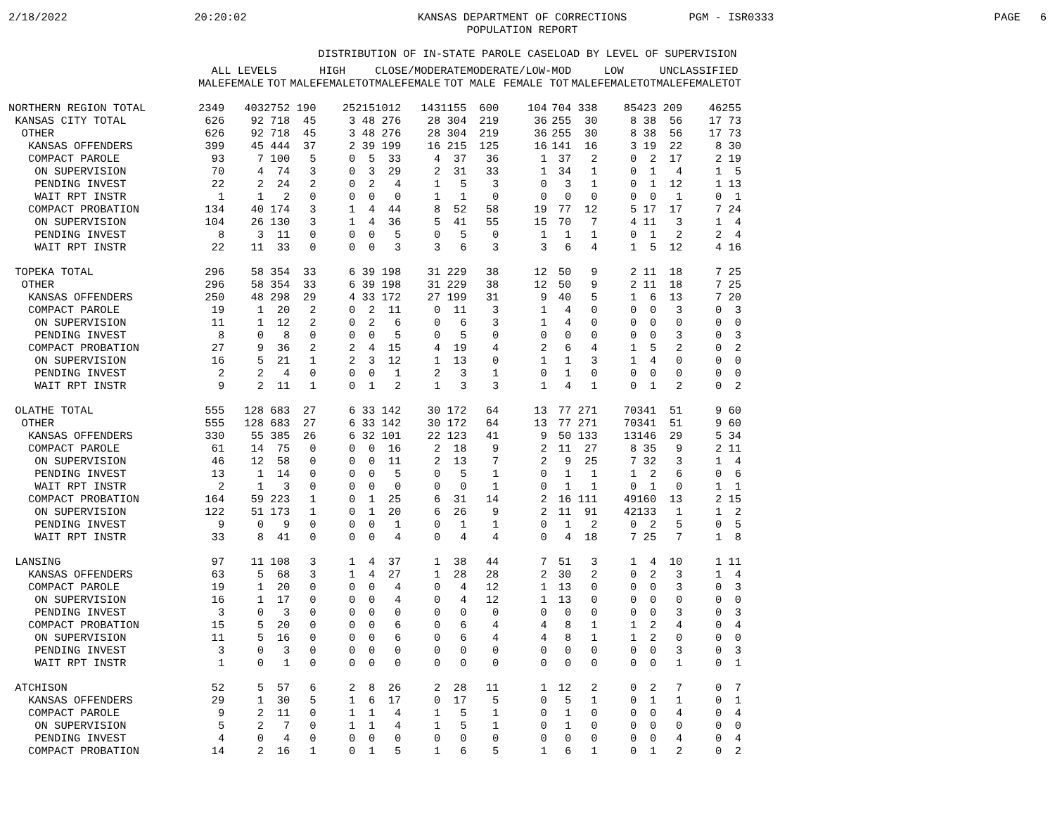2/18/2022
20:20:02
KANSAS DEPARTMENT OF CORRECTIONS
POPULATION REPORT
PGM - ISR0333
PAGE 6
DISTRIBUTION OF IN-STATE PAROLE CASELOAD BY LEVEL OF SUPERVISION
| | ALL LEVELS | | | HIGH | | | CLOSE/MODERATE | | | MODERATE/LOW-MOD | | | LOW | | | UNCLASSIFIED | | |
| --- | --- | --- | --- | --- | --- | --- | --- | --- | --- | --- | --- | --- | --- | --- | --- | --- | --- | --- |
| | MALE | FEMALE | TOT | MALE | FEMALE | TOT | MALE | FEMALE | TOT | MALE | FEMALE | TOT | MALE | FEMALE | TOT | MALE | FEMALE | TOT |
| NORTHERN REGION TOTAL | 2349 | 403 | 2752 | 190 | 25 | 215 | 1012 | 143 | 1155 | 600 | 104 | 704 | 338 | 85 | 423 | 209 | 46 | 255 |
| KANSAS CITY TOTAL | 626 | 92 | 718 | 45 | 3 | 48 | 276 | 28 | 304 | 219 | 36 | 255 | 30 | 8 | 38 | 56 | 17 | 73 |
| OTHER | 626 | 92 | 718 | 45 | 3 | 48 | 276 | 28 | 304 | 219 | 36 | 255 | 30 | 8 | 38 | 56 | 17 | 73 |
| KANSAS OFFENDERS | 399 | 45 | 444 | 37 | 2 | 39 | 199 | 16 | 215 | 125 | 16 | 141 | 16 | 3 | 19 | 22 | 8 | 30 |
| COMPACT PAROLE | 93 | 7 | 100 | 5 | 0 | 5 | 33 | 4 | 37 | 36 | 1 | 37 | 2 | 0 | 2 | 17 | 2 | 19 |
| ON SUPERVISION | 70 | 4 | 74 | 3 | 0 | 3 | 29 | 2 | 31 | 33 | 1 | 34 | 1 | 0 | 1 | 4 | 1 | 5 |
| PENDING INVEST | 22 | 2 | 24 | 2 | 0 | 2 | 4 | 1 | 5 | 3 | 0 | 3 | 1 | 0 | 1 | 12 | 1 | 13 |
| WAIT RPT INSTR | 1 | 1 | 2 | 0 | 0 | 0 | 0 | 1 | 1 | 0 | 0 | 0 | 0 | 0 | 0 | 1 | 0 | 1 |
| COMPACT PROBATION | 134 | 40 | 174 | 3 | 1 | 4 | 44 | 8 | 52 | 58 | 19 | 77 | 12 | 5 | 17 | 17 | 7 | 24 |
| ON SUPERVISION | 104 | 26 | 130 | 3 | 1 | 4 | 36 | 5 | 41 | 55 | 15 | 70 | 7 | 4 | 11 | 3 | 1 | 4 |
| PENDING INVEST | 8 | 3 | 11 | 0 | 0 | 0 | 5 | 0 | 5 | 0 | 1 | 1 | 1 | 0 | 1 | 2 | 2 | 4 |
| WAIT RPT INSTR | 22 | 11 | 33 | 0 | 0 | 0 | 3 | 3 | 6 | 3 | 3 | 6 | 4 | 1 | 5 | 12 | 4 | 16 |
| TOPEKA TOTAL | 296 | 58 | 354 | 33 | 6 | 39 | 198 | 31 | 229 | 38 | 12 | 50 | 9 | 2 | 11 | 18 | 7 | 25 |
| OTHER | 296 | 58 | 354 | 33 | 6 | 39 | 198 | 31 | 229 | 38 | 12 | 50 | 9 | 2 | 11 | 18 | 7 | 25 |
| KANSAS OFFENDERS | 250 | 48 | 298 | 29 | 4 | 33 | 172 | 27 | 199 | 31 | 9 | 40 | 5 | 1 | 6 | 13 | 7 | 20 |
| COMPACT PAROLE | 19 | 1 | 20 | 2 | 0 | 2 | 11 | 0 | 11 | 3 | 1 | 4 | 0 | 0 | 0 | 3 | 0 | 3 |
| ON SUPERVISION | 11 | 1 | 12 | 2 | 0 | 2 | 6 | 0 | 6 | 3 | 1 | 4 | 0 | 0 | 0 | 0 | 0 | 0 |
| PENDING INVEST | 8 | 0 | 8 | 0 | 0 | 0 | 5 | 0 | 5 | 0 | 0 | 0 | 0 | 0 | 0 | 3 | 0 | 3 |
| COMPACT PROBATION | 27 | 9 | 36 | 2 | 2 | 4 | 15 | 4 | 19 | 4 | 2 | 6 | 4 | 1 | 5 | 2 | 0 | 2 |
| ON SUPERVISION | 16 | 5 | 21 | 1 | 2 | 3 | 12 | 1 | 13 | 0 | 1 | 1 | 3 | 1 | 4 | 0 | 0 | 0 |
| PENDING INVEST | 2 | 2 | 4 | 0 | 0 | 0 | 1 | 2 | 3 | 1 | 0 | 1 | 0 | 0 | 0 | 0 | 0 | 0 |
| WAIT RPT INSTR | 9 | 2 | 11 | 1 | 0 | 1 | 2 | 1 | 3 | 3 | 1 | 4 | 1 | 0 | 1 | 2 | 0 | 2 |
| OLATHE TOTAL | 555 | 128 | 683 | 27 | 6 | 33 | 142 | 30 | 172 | 64 | 13 | 77 | 271 | 70 | 341 | 51 | 9 | 60 |
| OTHER | 555 | 128 | 683 | 27 | 6 | 33 | 142 | 30 | 172 | 64 | 13 | 77 | 271 | 70 | 341 | 51 | 9 | 60 |
| KANSAS OFFENDERS | 330 | 55 | 385 | 26 | 6 | 32 | 101 | 22 | 123 | 41 | 9 | 50 | 133 | 13 | 146 | 29 | 5 | 34 |
| COMPACT PAROLE | 61 | 14 | 75 | 0 | 0 | 0 | 16 | 2 | 18 | 9 | 2 | 11 | 27 | 8 | 35 | 9 | 2 | 11 |
| ON SUPERVISION | 46 | 12 | 58 | 0 | 0 | 0 | 11 | 2 | 13 | 7 | 2 | 9 | 25 | 7 | 32 | 3 | 1 | 4 |
| PENDING INVEST | 13 | 1 | 14 | 0 | 0 | 0 | 5 | 0 | 5 | 1 | 0 | 1 | 1 | 1 | 2 | 6 | 0 | 6 |
| WAIT RPT INSTR | 2 | 1 | 3 | 0 | 0 | 0 | 0 | 0 | 0 | 1 | 0 | 1 | 1 | 0 | 1 | 0 | 1 | 1 |
| COMPACT PROBATION | 164 | 59 | 223 | 1 | 0 | 1 | 25 | 6 | 31 | 14 | 2 | 16 | 111 | 49 | 160 | 13 | 2 | 15 |
| ON SUPERVISION | 122 | 51 | 173 | 1 | 0 | 1 | 20 | 6 | 26 | 9 | 2 | 11 | 91 | 42 | 133 | 1 | 1 | 2 |
| PENDING INVEST | 9 | 0 | 9 | 0 | 0 | 0 | 1 | 0 | 1 | 1 | 0 | 1 | 2 | 0 | 2 | 5 | 0 | 5 |
| WAIT RPT INSTR | 33 | 8 | 41 | 0 | 0 | 0 | 4 | 0 | 4 | 4 | 0 | 4 | 18 | 7 | 25 | 7 | 1 | 8 |
| LANSING | 97 | 11 | 108 | 3 | 1 | 4 | 37 | 1 | 38 | 44 | 7 | 51 | 3 | 1 | 4 | 10 | 1 | 11 |
| KANSAS OFFENDERS | 63 | 5 | 68 | 3 | 1 | 4 | 27 | 1 | 28 | 28 | 2 | 30 | 2 | 0 | 2 | 3 | 1 | 4 |
| COMPACT PAROLE | 19 | 1 | 20 | 0 | 0 | 0 | 4 | 0 | 4 | 12 | 1 | 13 | 0 | 0 | 0 | 3 | 0 | 3 |
| ON SUPERVISION | 16 | 1 | 17 | 0 | 0 | 0 | 4 | 0 | 4 | 12 | 1 | 13 | 0 | 0 | 0 | 0 | 0 | 0 |
| PENDING INVEST | 3 | 0 | 3 | 0 | 0 | 0 | 0 | 0 | 0 | 0 | 0 | 0 | 0 | 0 | 0 | 3 | 0 | 3 |
| COMPACT PROBATION | 15 | 5 | 20 | 0 | 0 | 0 | 6 | 0 | 6 | 4 | 4 | 8 | 1 | 1 | 2 | 4 | 0 | 4 |
| ON SUPERVISION | 11 | 5 | 16 | 0 | 0 | 0 | 6 | 0 | 6 | 4 | 4 | 8 | 1 | 1 | 2 | 0 | 0 | 0 |
| PENDING INVEST | 3 | 0 | 3 | 0 | 0 | 0 | 0 | 0 | 0 | 0 | 0 | 0 | 0 | 0 | 0 | 3 | 0 | 3 |
| WAIT RPT INSTR | 1 | 0 | 1 | 0 | 0 | 0 | 0 | 0 | 0 | 0 | 0 | 0 | 0 | 0 | 0 | 1 | 0 | 1 |
| ATCHISON | 52 | 5 | 57 | 6 | 2 | 8 | 26 | 2 | 28 | 11 | 1 | 12 | 2 | 0 | 2 | 7 | 0 | 7 |
| KANSAS OFFENDERS | 29 | 1 | 30 | 5 | 1 | 6 | 17 | 0 | 17 | 5 | 0 | 5 | 1 | 0 | 1 | 1 | 0 | 1 |
| COMPACT PAROLE | 9 | 2 | 11 | 0 | 1 | 1 | 4 | 1 | 5 | 1 | 0 | 1 | 0 | 0 | 0 | 4 | 0 | 4 |
| ON SUPERVISION | 5 | 2 | 7 | 0 | 1 | 1 | 4 | 1 | 5 | 1 | 0 | 1 | 0 | 0 | 0 | 0 | 0 | 0 |
| PENDING INVEST | 4 | 0 | 4 | 0 | 0 | 0 | 0 | 0 | 0 | 0 | 0 | 0 | 0 | 0 | 0 | 4 | 0 | 4 |
| COMPACT PROBATION | 14 | 2 | 16 | 1 | 0 | 1 | 5 | 1 | 6 | 5 | 1 | 6 | 1 | 0 | 1 | 2 | 0 | 2 |